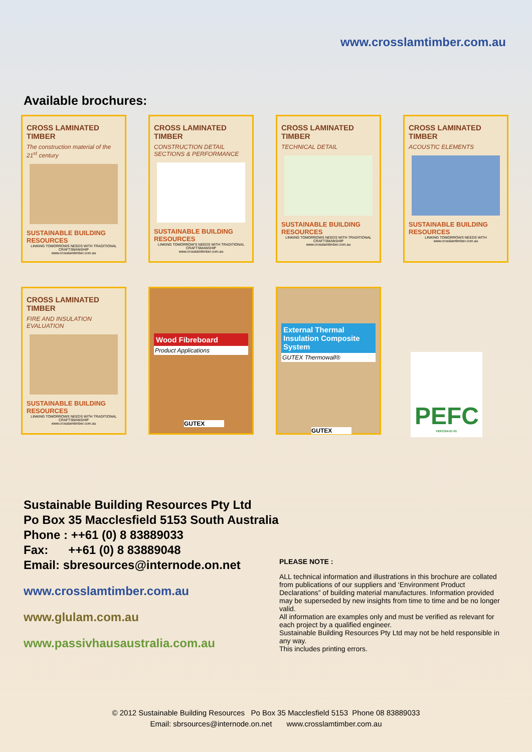www.crosslamtimber.com.au
Available brochures:
CROSS LAMINATED TIMBER
The construction material of the 21<sup>st</sup> century
SUSTAINABLE BUILDING RESOURCES
LINKING TOMORROWS NEEDS WITH TRADITIONAL CRAFTSMANSHIP
www.crosslamtimber.com.au
CROSS LAMINATED TIMBER
CONSTRUCTION DETAIL SECTIONS & PERFORMANCE
SUSTAINABLE BUILDING RESOURCES
LINKING TOMORROW'S NEEDS WITH TRADITIONAL CRAFTSMANSHIP
www.crosslamtimber.com.au
CROSS LAMINATED TIMBER
TECHNICAL DETAIL
SUSTAINABLE BUILDING RESOURCES
LINKING TOMORROWS NEEDS WITH TRADITIONAL CRAFTSMANSHIP
www.crosslamtimber.com.au
CROSS LAMINATED TIMBER
ACOUSTIC ELEMENTS
SUSTAINABLE BUILDING RESOURCES
LINKING TOMORROWS NEEDS WITH
www.crosslamtimber.com.au
CROSS LAMINATED TIMBER
FIRE AND INSULATION EVALUATION
SUSTAINABLE BUILDING RESOURCES
LINKING TOMORROWS NEEDS WITH TRADITIONAL CRAFTSMANSHIP
www.crosslamtimber.com.au
Wood Fibreboard
Product Applications
GUTEX
External Thermal Insulation Composite System
GUTEX Thermowall®
GUTEX
PEFC
PEFC/04-01-01
Sustainable Building Resources Pty Ltd
Po Box 35 Macclesfield 5153 South Australia
Phone : ++61 (0) 8 83889033
Fax: ++61 (0) 8 83889048
Email: sbresources@internode.on.net
www.crosslamtimber.com.au
www.glulam.com.au
www.passivhausaustralia.com.au
PLEASE NOTE :
ALL technical information and illustrations in this brochure are collated from publications of our suppliers and ‘Environment Product Declarations” of building material manufactures. Information provided may be superseded by new insights from time to time and be no longer valid.
All information are examples only and must be verified as relevant for each project by a qualified engineer.
Sustainable Building Resources Pty Ltd may not be held responsible in any way.
This includes printing errors.
© 2012 Sustainable Building Resources Po Box 35 Macclesfield 5153 Phone 08 83889033
Email: sbrsources@internode.on.net www.crosslamtimber.com.au